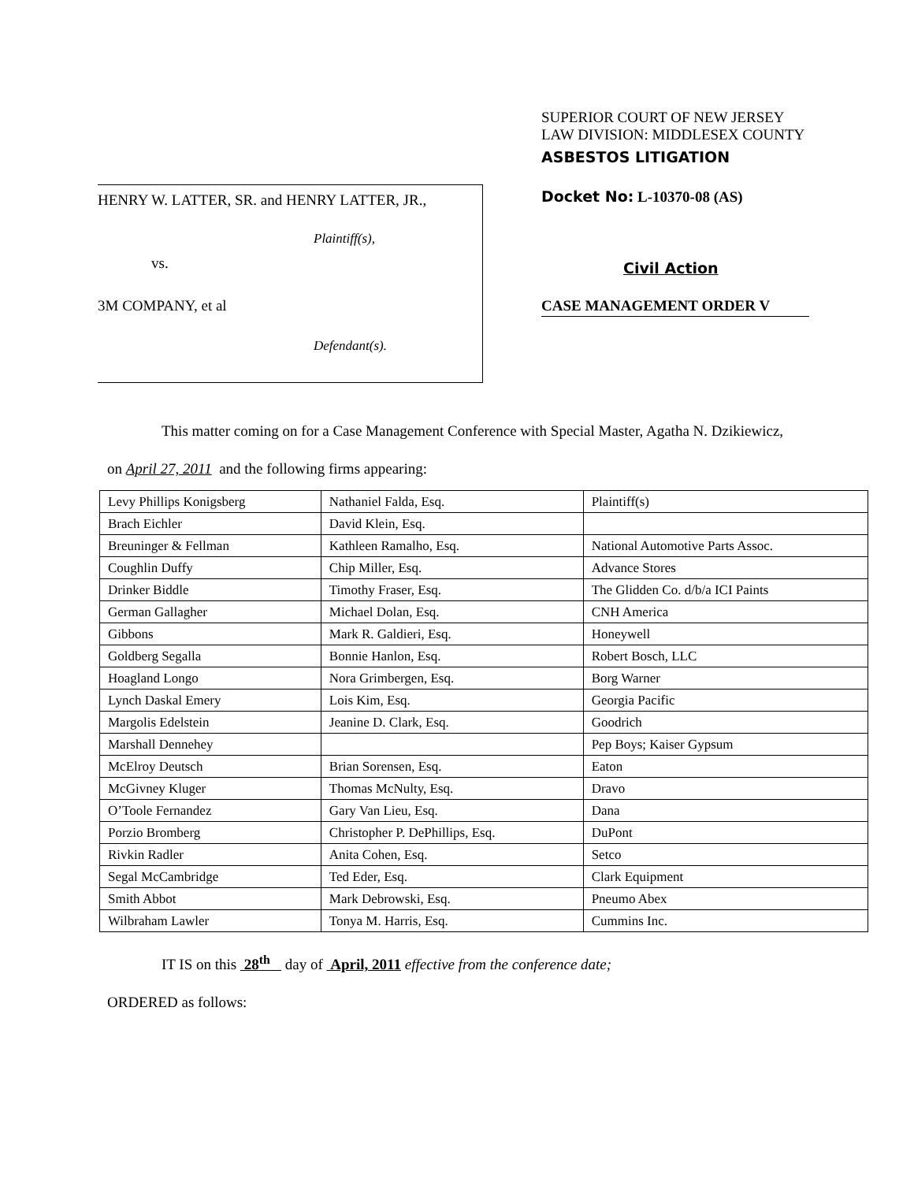HENRY W. LATTER, SR. and HENRY LATTER, JR.,
Plaintiff(s),
vs.
3M COMPANY, et al
Defendant(s).
SUPERIOR COURT OF NEW JERSEY
LAW DIVISION: MIDDLESEX COUNTY
ASBESTOS LITIGATION
Docket No: L-10370-08 (AS)
Civil Action
CASE MANAGEMENT ORDER V
This matter coming on for a Case Management Conference with Special Master, Agatha N. Dzikiewicz,
on April 27, 2011 and the following firms appearing:
| Levy Phillips Konigsberg | Nathaniel Falda, Esq. | Plaintiff(s) |
| Brach Eichler | David Klein, Esq. | |
| Breuninger & Fellman | Kathleen Ramalho, Esq. | National Automotive Parts Assoc. |
| Coughlin Duffy | Chip Miller, Esq. | Advance Stores |
| Drinker Biddle | Timothy Fraser, Esq. | The Glidden Co. d/b/a ICI Paints |
| German Gallagher | Michael Dolan, Esq. | CNH America |
| Gibbons | Mark R. Galdieri, Esq. | Honeywell |
| Goldberg Segalla | Bonnie Hanlon, Esq. | Robert Bosch, LLC |
| Hoagland Longo | Nora Grimbergen, Esq. | Borg Warner |
| Lynch Daskal Emery | Lois Kim, Esq. | Georgia Pacific |
| Margolis Edelstein | Jeanine D. Clark, Esq. | Goodrich |
| Marshall Dennehey | | Pep Boys; Kaiser Gypsum |
| McElroy Deutsch | Brian Sorensen, Esq. | Eaton |
| McGivney Kluger | Thomas McNulty, Esq. | Dravo |
| O’Toole Fernandez | Gary Van Lieu, Esq. | Dana |
| Porzio Bromberg | Christopher P. DePhillips, Esq. | DuPont |
| Rivkin Radler | Anita Cohen, Esq. | Setco |
| Segal McCambridge | Ted Eder, Esq. | Clark Equipment |
| Smith Abbot | Mark Debrowski, Esq. | Pneumo Abex |
| Wilbraham Lawler | Tonya M. Harris, Esq. | Cummins Inc. |
IT IS on this 28<sup>th</sup> day of April, 2011 effective from the conference date;
ORDERED as follows: